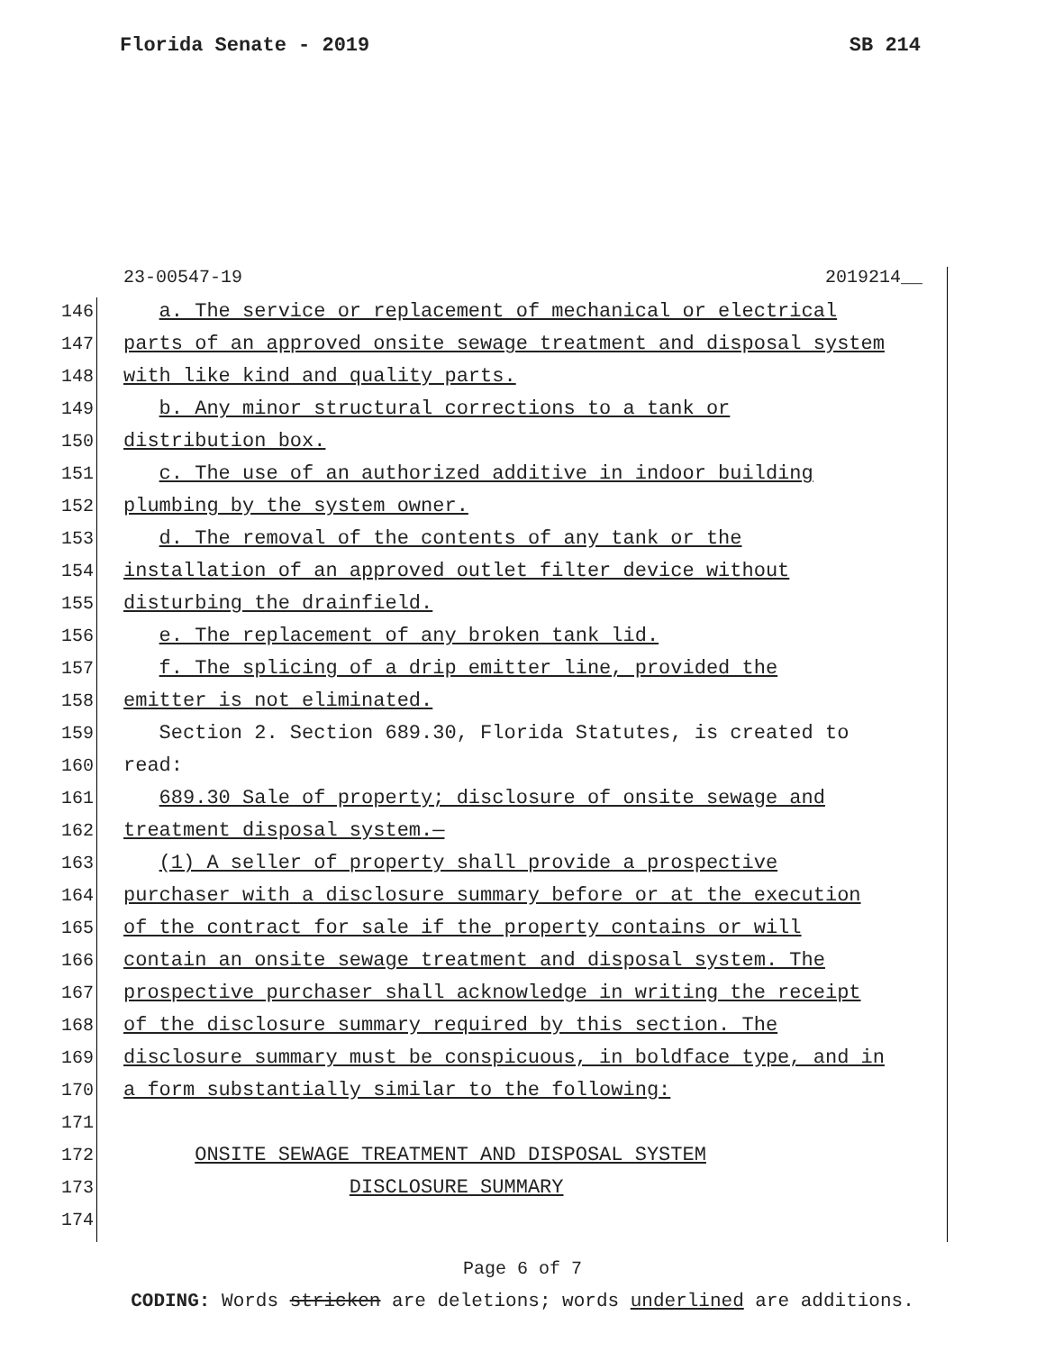Florida Senate - 2019 SB 214
23-00547-19 2019214__
146 a. The service or replacement of mechanical or electrical
147 parts of an approved onsite sewage treatment and disposal system
148 with like kind and quality parts.
149 b. Any minor structural corrections to a tank or
150 distribution box.
151 c. The use of an authorized additive in indoor building
152 plumbing by the system owner.
153 d. The removal of the contents of any tank or the
154 installation of an approved outlet filter device without
155 disturbing the drainfield.
156 e. The replacement of any broken tank lid.
157 f. The splicing of a drip emitter line, provided the
158 emitter is not eliminated.
159 Section 2. Section 689.30, Florida Statutes, is created to
160 read:
161 689.30 Sale of property; disclosure of onsite sewage and
162 treatment disposal system.—
163 (1) A seller of property shall provide a prospective
164 purchaser with a disclosure summary before or at the execution
165 of the contract for sale if the property contains or will
166 contain an onsite sewage treatment and disposal system. The
167 prospective purchaser shall acknowledge in writing the receipt
168 of the disclosure summary required by this section. The
169 disclosure summary must be conspicuous, in boldface type, and in
170 a form substantially similar to the following:
171
172 ONSITE SEWAGE TREATMENT AND DISPOSAL SYSTEM
173 DISCLOSURE SUMMARY
174
Page 6 of 7
CODING: Words stricken are deletions; words underlined are additions.